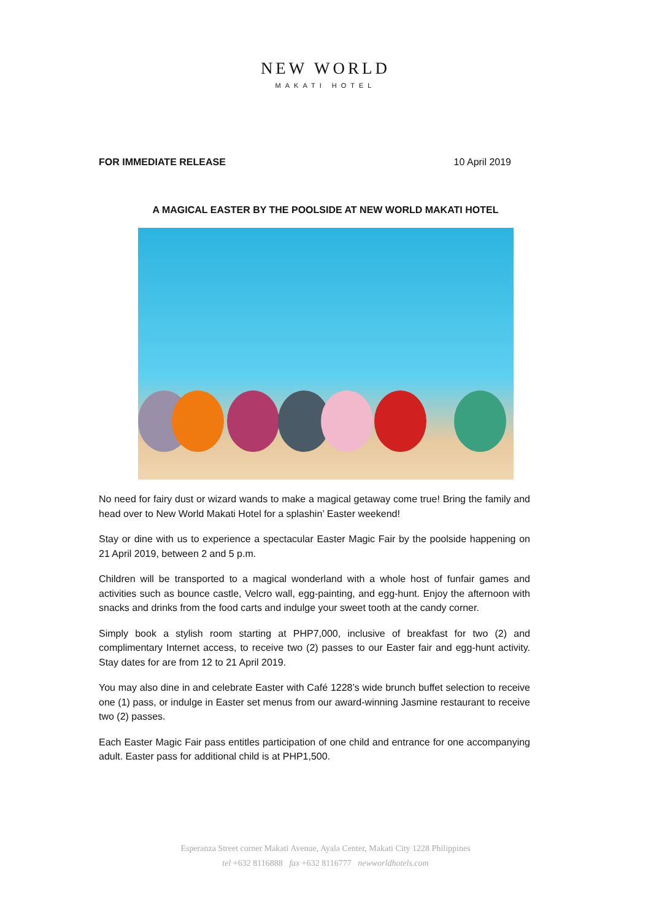NEW WORLD
MAKATI HOTEL
FOR IMMEDIATE RELEASE 10 April 2019
A MAGICAL EASTER BY THE POOLSIDE AT NEW WORLD MAKATI HOTEL
No need for fairy dust or wizard wands to make a magical getaway come true! Bring the family and head over to New World Makati Hotel for a splashin’ Easter weekend!
Stay or dine with us to experience a spectacular Easter Magic Fair by the poolside happening on 21 April 2019, between 2 and 5 p.m.
Children will be transported to a magical wonderland with a whole host of funfair games and activities such as bounce castle, Velcro wall, egg-painting, and egg-hunt. Enjoy the afternoon with snacks and drinks from the food carts and indulge your sweet tooth at the candy corner.
Simply book a stylish room starting at PHP7,000, inclusive of breakfast for two (2) and complimentary Internet access, to receive two (2) passes to our Easter fair and egg-hunt activity. Stay dates for are from 12 to 21 April 2019.
You may also dine in and celebrate Easter with Café 1228’s wide brunch buffet selection to receive one (1) pass, or indulge in Easter set menus from our award-winning Jasmine restaurant to receive two (2) passes.
Each Easter Magic Fair pass entitles participation of one child and entrance for one accompanying adult. Easter pass for additional child is at PHP1,500.
Esperanza Street corner Makati Avenue, Ayala Center, Makati City 1228 Philippines
tel +632 8116888 fax +632 8116777 newworldhotels.com